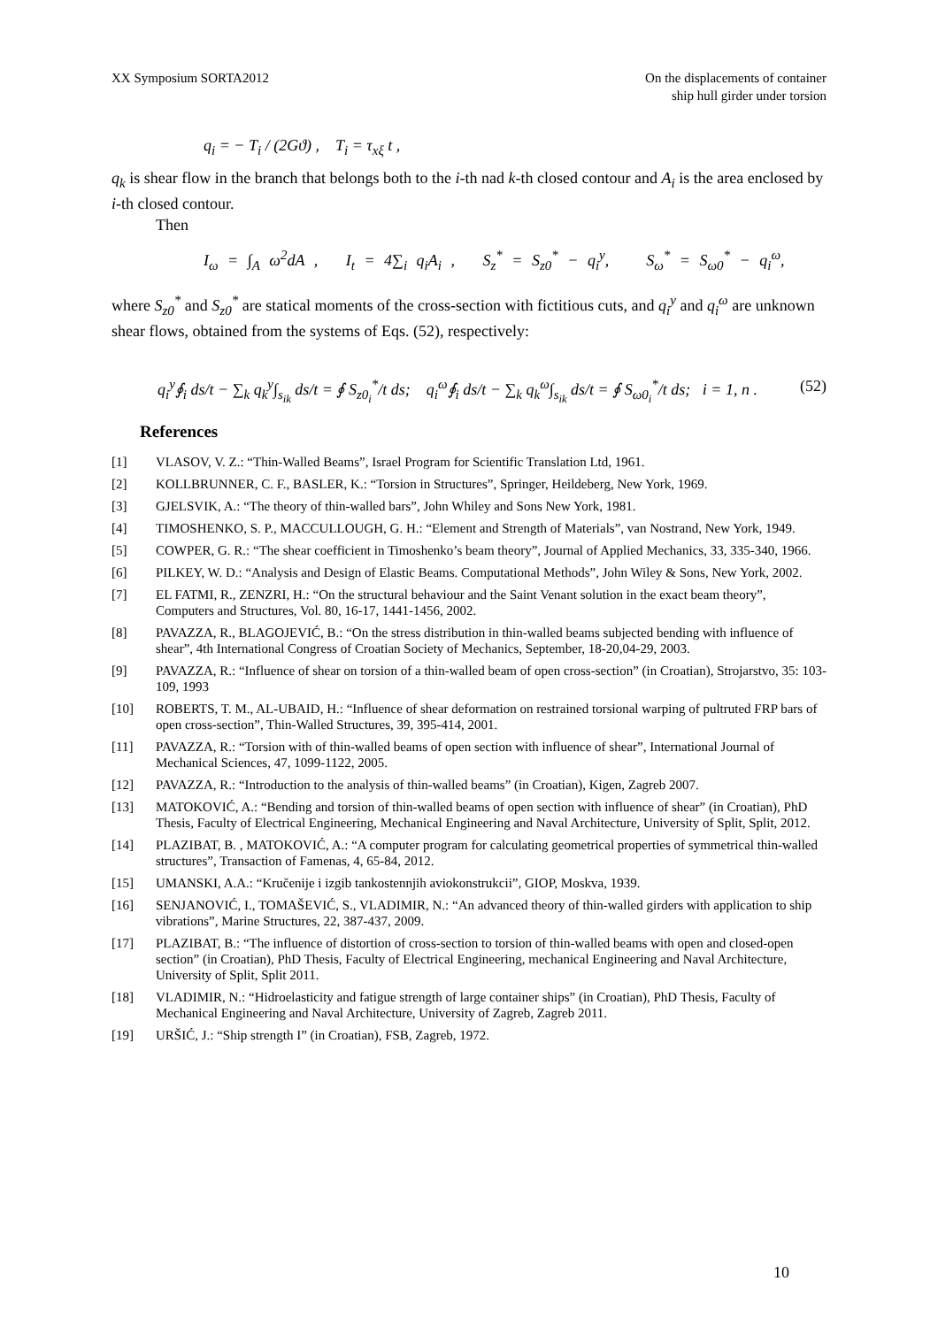XX Symposium SORTA2012 On the displacements of container
ship hull girder under torsion
q<sub>i</sub> = − T<sub>i</sub> / (2Gϑ) , T<sub>i</sub> = τ<sub>xξ</sub> t ,
q<sub>k</sub> is shear flow in the branch that belongs both to the i-th nad k-th closed contour and A<sub>i</sub> is the area enclosed by i-th closed contour.
Then
I<sub>ω</sub> = ∫<sub>A</sub> ω<sup>2</sup>dA , I<sub>t</sub> = 4∑<sub>i</sub> q<sub>i</sub>A<sub>i</sub> , S<sub>z</sub><sup>*</sup> = S<sub>z0</sub><sup>*</sup> − q<sub>i</sub><sup>y</sup>, S<sub>ω</sub><sup>*</sup> = S<sub>ω0</sub><sup>*</sup> − q<sub>i</sub><sup>ω</sup>,
where S<sub>z0</sub><sup>*</sup> and S<sub>z0</sub><sup>*</sup> are statical moments of the cross-section with fictitious cuts, and q<sub>i</sub><sup>y</sup> and q<sub>i</sub><sup>ω</sup> are unknown shear flows, obtained from the systems of Eqs. (52), respectively:
q<sub>i</sub><sup>y</sup>∮<sub>i</sub> ds/t − ∑<sub>k</sub> q<sub>k</sub><sup>y</sup>∫<sub>s<sub>ik</sub></sub> ds/t = ∮ S<sub>z0<sub>i</sub></sub><sup>*</sup>/t ds; q<sub>i</sub><sup>ω</sup>∮<sub>i</sub> ds/t − ∑<sub>k</sub> q<sub>k</sub><sup>ω</sup>∫<sub>s<sub>ik</sub></sub> ds/t = ∮ S<sub>ω0<sub>i</sub></sub><sup>*</sup>/t ds; i = 1, n . (52)
References
[1] VLASOV, V. Z.: “Thin-Walled Beams”, Israel Program for Scientific Translation Ltd, 1961.
[2] KOLLBRUNNER, C. F., BASLER, K.: “Torsion in Structures”, Springer, Heildeberg, New York, 1969.
[3] GJELSVIK, A.: “The theory of thin-walled bars”, John Whiley and Sons New York, 1981.
[4] TIMOSHENKO, S. P., MACCULLOUGH, G. H.: “Element and Strength of Materials”, van Nostrand, New York, 1949.
[5] COWPER, G. R.: “The shear coefficient in Timoshenko’s beam theory”, Journal of Applied Mechanics, 33, 335-340, 1966.
[6] PILKEY, W. D.: “Analysis and Design of Elastic Beams. Computational Methods”, John Wiley & Sons, New York, 2002.
[7] EL FATMI, R., ZENZRI, H.: “On the structural behaviour and the Saint Venant solution in the exact beam theory”, Computers and Structures, Vol. 80, 16-17, 1441-1456, 2002.
[8] PAVAZZA, R., BLAGOJEVIĆ, B.: “On the stress distribution in thin-walled beams subjected bending with influence of shear”, 4th International Congress of Croatian Society of Mechanics, September, 18-20,04-29, 2003.
[9] PAVAZZA, R.: “Influence of shear on torsion of a thin-walled beam of open cross-section” (in Croatian), Strojarstvo, 35: 103-109, 1993
[10] ROBERTS, T. M., AL-UBAID, H.: “Influence of shear deformation on restrained torsional warping of pultruted FRP bars of open cross-section”, Thin-Walled Structures, 39, 395-414, 2001.
[11] PAVAZZA, R.: “Torsion with of thin-walled beams of open section with influence of shear”, International Journal of Mechanical Sciences, 47, 1099-1122, 2005.
[12] PAVAZZA, R.: “Introduction to the analysis of thin-walled beams” (in Croatian), Kigen, Zagreb 2007.
[13] MATOKOVIĆ, A.: “Bending and torsion of thin-walled beams of open section with influence of shear” (in Croatian), PhD Thesis, Faculty of Electrical Engineering, Mechanical Engineering and Naval Architecture, University of Split, Split, 2012.
[14] PLAZIBAT, B. , MATOKOVIĆ, A.: “A computer program for calculating geometrical properties of symmetrical thin-walled structures”, Transaction of Famenas, 4, 65-84, 2012.
[15] UMANSKI, A.A.: “Kručenije i izgib tankostennjih aviokonstrukcii”, GIOP, Moskva, 1939.
[16] SENJANOVIĆ, I., TOMAŠEVIĆ, S., VLADIMIR, N.: “An advanced theory of thin-walled girders with application to ship vibrations”, Marine Structures, 22, 387-437, 2009.
[17] PLAZIBAT, B.: “The influence of distortion of cross-section to torsion of thin-walled beams with open and closed-open section” (in Croatian), PhD Thesis, Faculty of Electrical Engineering, mechanical Engineering and Naval Architecture, University of Split, Split 2011.
[18] VLADIMIR, N.: “Hidroelasticity and fatigue strength of large container ships” (in Croatian), PhD Thesis, Faculty of Mechanical Engineering and Naval Architecture, University of Zagreb, Zagreb 2011.
[19] URŠIĆ, J.: “Ship strength I” (in Croatian), FSB, Zagreb, 1972.
10